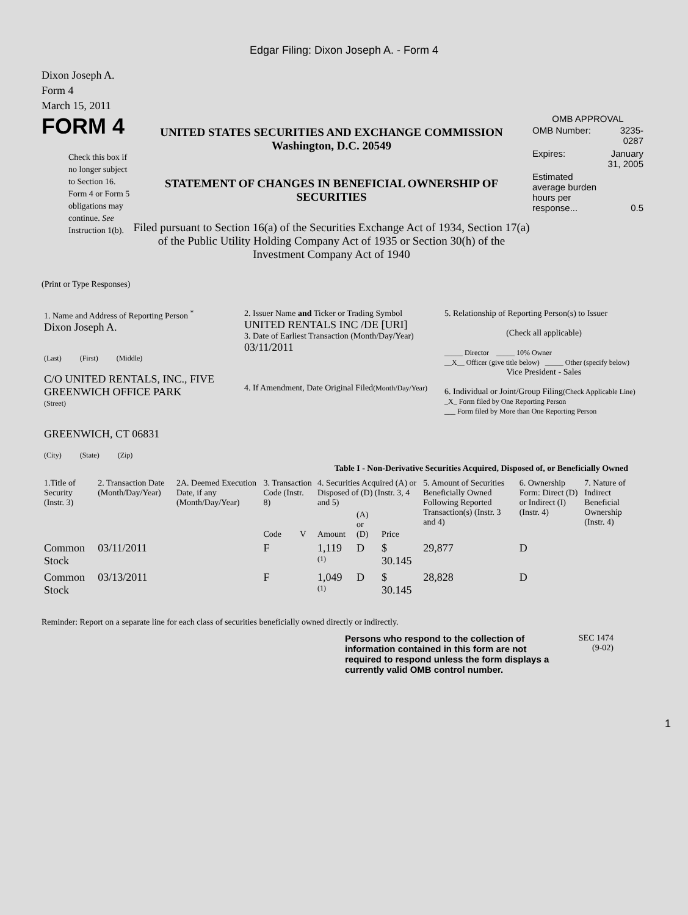Edgar Filing: Dixon Joseph A. - Form 4
Dixon Joseph A.
Form 4
March 15, 2011
FORM 4
Check this box if no longer subject to Section 16. Form 4 or Form 5 obligations may continue. See Instruction 1(b).
UNITED STATES SECURITIES AND EXCHANGE COMMISSION
Washington, D.C. 20549
STATEMENT OF CHANGES IN BENEFICIAL OWNERSHIP OF SECURITIES
Filed pursuant to Section 16(a) of the Securities Exchange Act of 1934, Section 17(a) of the Public Utility Holding Company Act of 1935 or Section 30(h) of the Investment Company Act of 1940
OMB APPROVAL
| OMB Number: | 3235-0287 |
| Expires: | January 31, 2005 |
| Estimated average burden hours per response... | 0.5 |
(Print or Type Responses)
| 1. Name and Address of Reporting Person <sup>*</sup> Dixon Joseph A. (Last) (First) (Middle) C/O UNITED RENTALS, INC., FIVE GREENWICH OFFICE PARK (Street) GREENWICH, CT 06831 (City) (State) (Zip) | 2. Issuer Name and Ticker or Trading Symbol UNITED RENTALS INC /DE [URI] 3. Date of Earliest Transaction (Month/Day/Year) 03/11/2011 4. If Amendment, Date Original Filed (Month/Day/Year) | 5. Relationship of Reporting Person(s) to Issuer (Check all applicable) _____ Director _____ 10% Owner __X__ Officer (give title below) _____ Other (specify below) Vice President - Sales 6. Individual or Joint/Group Filing (Check Applicable Line) _X_ Form filed by One Reporting Person ___ Form filed by More than One Reporting Person |
Table I - Non-Derivative Securities Acquired, Disposed of, or Beneficially Owned
| 1.Title of Security (Instr. 3) | 2. Transaction Date (Month/Day/Year) | 2A. Deemed Execution Date, if any (Month/Day/Year) | 3. Transaction Code (Instr. 8) | | 4. Securities Acquired (A) or Disposed of (D) (Instr. 3, 4 and 5) | | | 5. Amount of Securities Beneficially Owned Following Reported Transaction(s) (Instr. 3 and 4) | 6. Ownership Form: Direct (D) or Indirect (I) (Instr. 4) | 7. Nature of Indirect Beneficial Ownership (Instr. 4) |
| --- | --- | --- | --- | --- | --- | --- | --- | --- | --- | --- |
| | | | Code | V | Amount | (A) or (D) | Price | | | |
| Common Stock | 03/11/2011 | | F | | 1,119 <sup>(1)</sup> | D | $ 30.145 | 29,877 | D | |
| Common Stock | 03/13/2011 | | F | | 1,049 <sup>(1)</sup> | D | $ 30.145 | 28,828 | D | |
Reminder: Report on a separate line for each class of securities beneficially owned directly or indirectly.
Persons who respond to the collection of information contained in this form are not required to respond unless the form displays a currently valid OMB control number.
SEC 1474
(9-02)
1